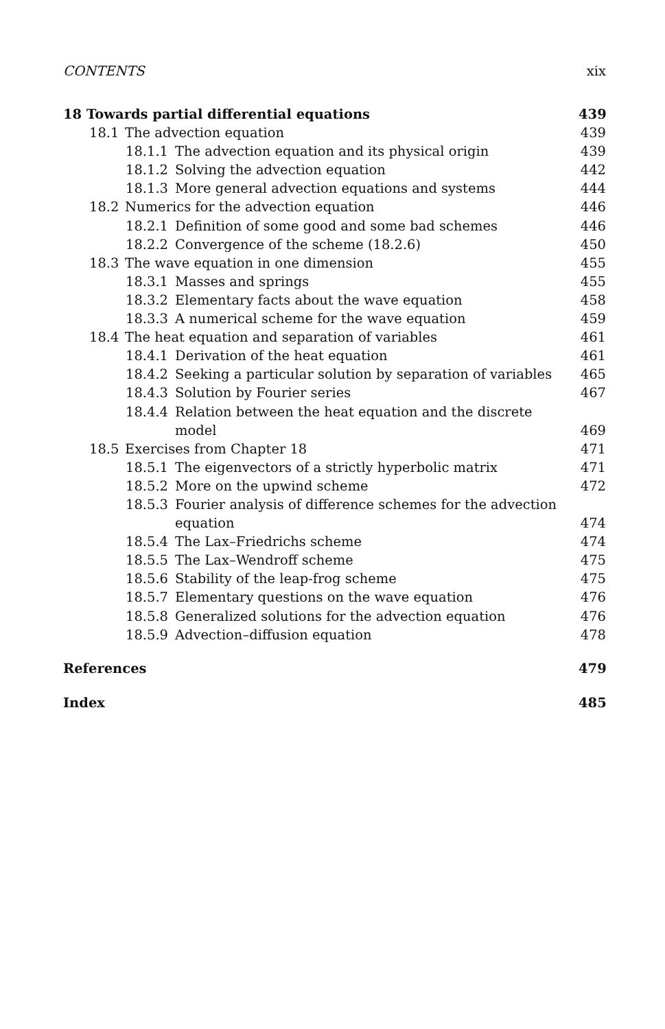CONTENTS xix
18 Towards partial differential equations 439
18.1 The advection equation 439
18.1.1 The advection equation and its physical origin 439
18.1.2 Solving the advection equation 442
18.1.3 More general advection equations and systems 444
18.2 Numerics for the advection equation 446
18.2.1 Definition of some good and some bad schemes 446
18.2.2 Convergence of the scheme (18.2.6) 450
18.3 The wave equation in one dimension 455
18.3.1 Masses and springs 455
18.3.2 Elementary facts about the wave equation 458
18.3.3 A numerical scheme for the wave equation 459
18.4 The heat equation and separation of variables 461
18.4.1 Derivation of the heat equation 461
18.4.2 Seeking a particular solution by separation of variables 465
18.4.3 Solution by Fourier series 467
18.4.4 Relation between the heat equation and the discrete
model 469
18.5 Exercises from Chapter 18 471
18.5.1 The eigenvectors of a strictly hyperbolic matrix 471
18.5.2 More on the upwind scheme 472
18.5.3 Fourier analysis of difference schemes for the advection
equation 474
18.5.4 The Lax–Friedrichs scheme 474
18.5.5 The Lax–Wendroff scheme 475
18.5.6 Stability of the leap-frog scheme 475
18.5.7 Elementary questions on the wave equation 476
18.5.8 Generalized solutions for the advection equation 476
18.5.9 Advection–diffusion equation 478
References 479
Index 485